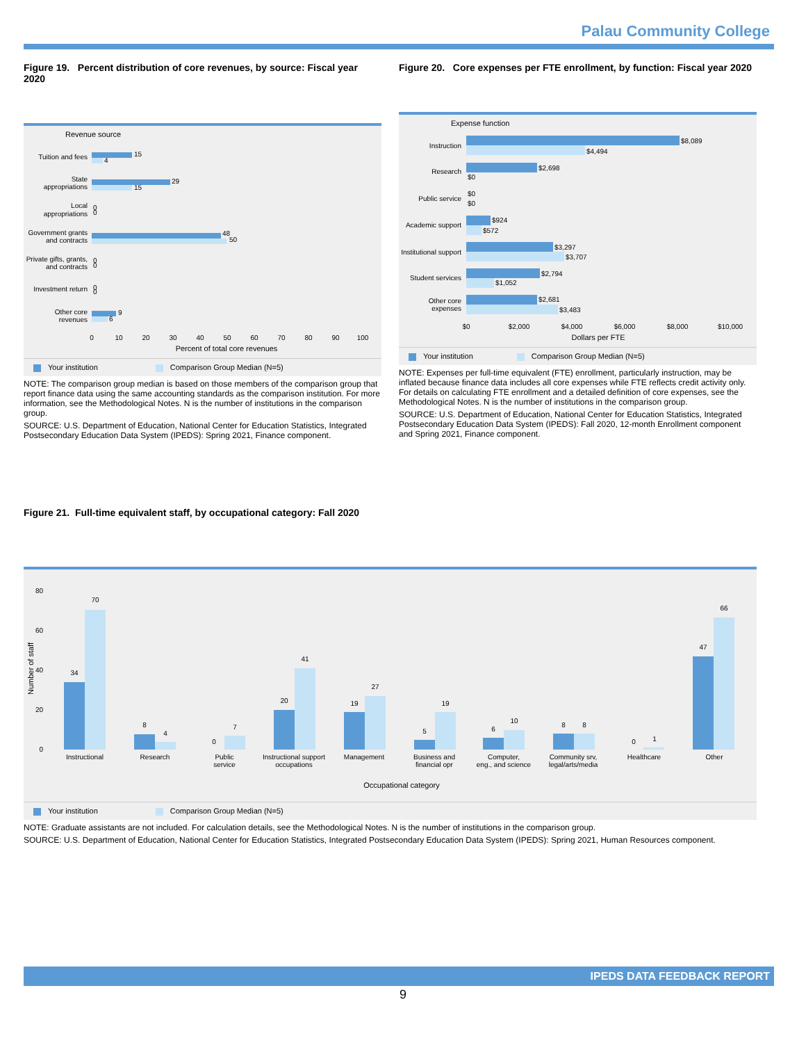Palau Community College
Figure 19. Percent distribution of core revenues, by source: Fiscal year 2020
Revenue source
Tuition and fees
State
appropriations
Local
appropriations
Government grants
and contracts
Private gifts, grants,
and contracts
Investment return
Other core
revenues
15
4
29
15
0
0
48
50
0
0
0
0
9
6
0
10
20
30
40
50
60
70
80
90
100
Percent of total core revenues
Your institution Comparison Group Median (N=5)
NOTE: The comparison group median is based on those members of the comparison group that report finance data using the same accounting standards as the comparison institution. For more information, see the Methodological Notes. N is the number of institutions in the comparison group.
SOURCE: U.S. Department of Education, National Center for Education Statistics, Integrated Postsecondary Education Data System (IPEDS): Spring 2021, Finance component.
Figure 20. Core expenses per FTE enrollment, by function: Fiscal year 2020
Expense function
Instruction
Research
Public service
Academic support
Institutional support
Student services
Other core
expenses
$8,089
$4,494
$2,698
$0
$0
$0
$924
$572
$3,297
$3,707
$2,794
$1,052
$2,681
$3,483
$0
$2,000
$4,000
$6,000
$8,000
$10,000
Dollars per FTE
Your institution Comparison Group Median (N=5)
NOTE: Expenses per full-time equivalent (FTE) enrollment, particularly instruction, may be inflated because finance data includes all core expenses while FTE reflects credit activity only. For details on calculating FTE enrollment and a detailed definition of core expenses, see the Methodological Notes. N is the number of institutions in the comparison group.
SOURCE: U.S. Department of Education, National Center for Education Statistics, Integrated Postsecondary Education Data System (IPEDS): Fall 2020, 12-month Enrollment component and Spring 2021, Finance component.
Figure 21. Full-time equivalent staff, by occupational category: Fall 2020
80
60
40
20
0
Number of staff
34
70
8
4
0
7
20
41
19
27
5
19
6
10
8
8
0
1
47
66
Instructional
Research
Public
service
Instructional support
occupations
Management
Business and
financial opr
Computer,
eng., and science
Community srv,
legal/arts/media
Healthcare
Other
Occupational category
Your institution Comparison Group Median (N=5)
NOTE: Graduate assistants are not included. For calculation details, see the Methodological Notes. N is the number of institutions in the comparison group.
SOURCE: U.S. Department of Education, National Center for Education Statistics, Integrated Postsecondary Education Data System (IPEDS): Spring 2021, Human Resources component.
IPEDS DATA FEEDBACK REPORT
9